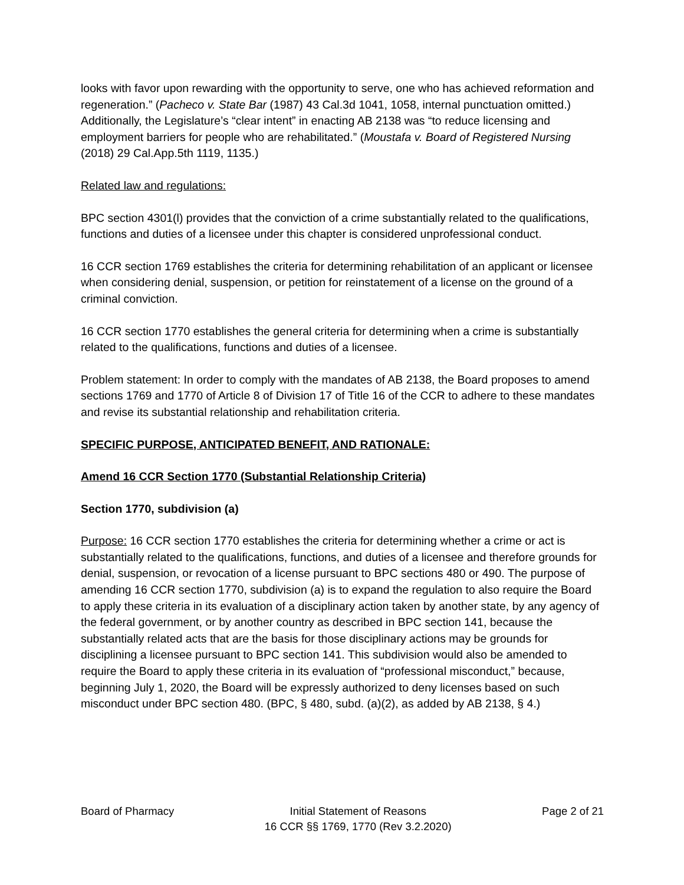looks with favor upon rewarding with the opportunity to serve, one who has achieved reformation and regeneration.” (Pacheco v. State Bar (1987) 43 Cal.3d 1041, 1058, internal punctuation omitted.) Additionally, the Legislature’s “clear intent” in enacting AB 2138 was “to reduce licensing and employment barriers for people who are rehabilitated.” (Moustafa v. Board of Registered Nursing (2018) 29 Cal.App.5th 1119, 1135.)
Related law and regulations:
BPC section 4301(l) provides that the conviction of a crime substantially related to the qualifications, functions and duties of a licensee under this chapter is considered unprofessional conduct.
16 CCR section 1769 establishes the criteria for determining rehabilitation of an applicant or licensee when considering denial, suspension, or petition for reinstatement of a license on the ground of a criminal conviction.
16 CCR section 1770 establishes the general criteria for determining when a crime is substantially related to the qualifications, functions and duties of a licensee.
Problem statement: In order to comply with the mandates of AB 2138, the Board proposes to amend sections 1769 and 1770 of Article 8 of Division 17 of Title 16 of the CCR to adhere to these mandates and revise its substantial relationship and rehabilitation criteria.
SPECIFIC PURPOSE, ANTICIPATED BENEFIT, AND RATIONALE:
Amend 16 CCR Section 1770 (Substantial Relationship Criteria)
Section 1770, subdivision (a)
Purpose: 16 CCR section 1770 establishes the criteria for determining whether a crime or act is substantially related to the qualifications, functions, and duties of a licensee and therefore grounds for denial, suspension, or revocation of a license pursuant to BPC sections 480 or 490. The purpose of amending 16 CCR section 1770, subdivision (a) is to expand the regulation to also require the Board to apply these criteria in its evaluation of a disciplinary action taken by another state, by any agency of the federal government, or by another country as described in BPC section 141, because the substantially related acts that are the basis for those disciplinary actions may be grounds for disciplining a licensee pursuant to BPC section 141. This subdivision would also be amended to require the Board to apply these criteria in its evaluation of “professional misconduct,” because, beginning July 1, 2020, the Board will be expressly authorized to deny licenses based on such misconduct under BPC section 480. (BPC, § 480, subd. (a)(2), as added by AB 2138, § 4.)
Board of Pharmacy Initial Statement of Reasons
16 CCR §§ 1769, 1770 (Rev 3.2.2020)
Page 2 of 21